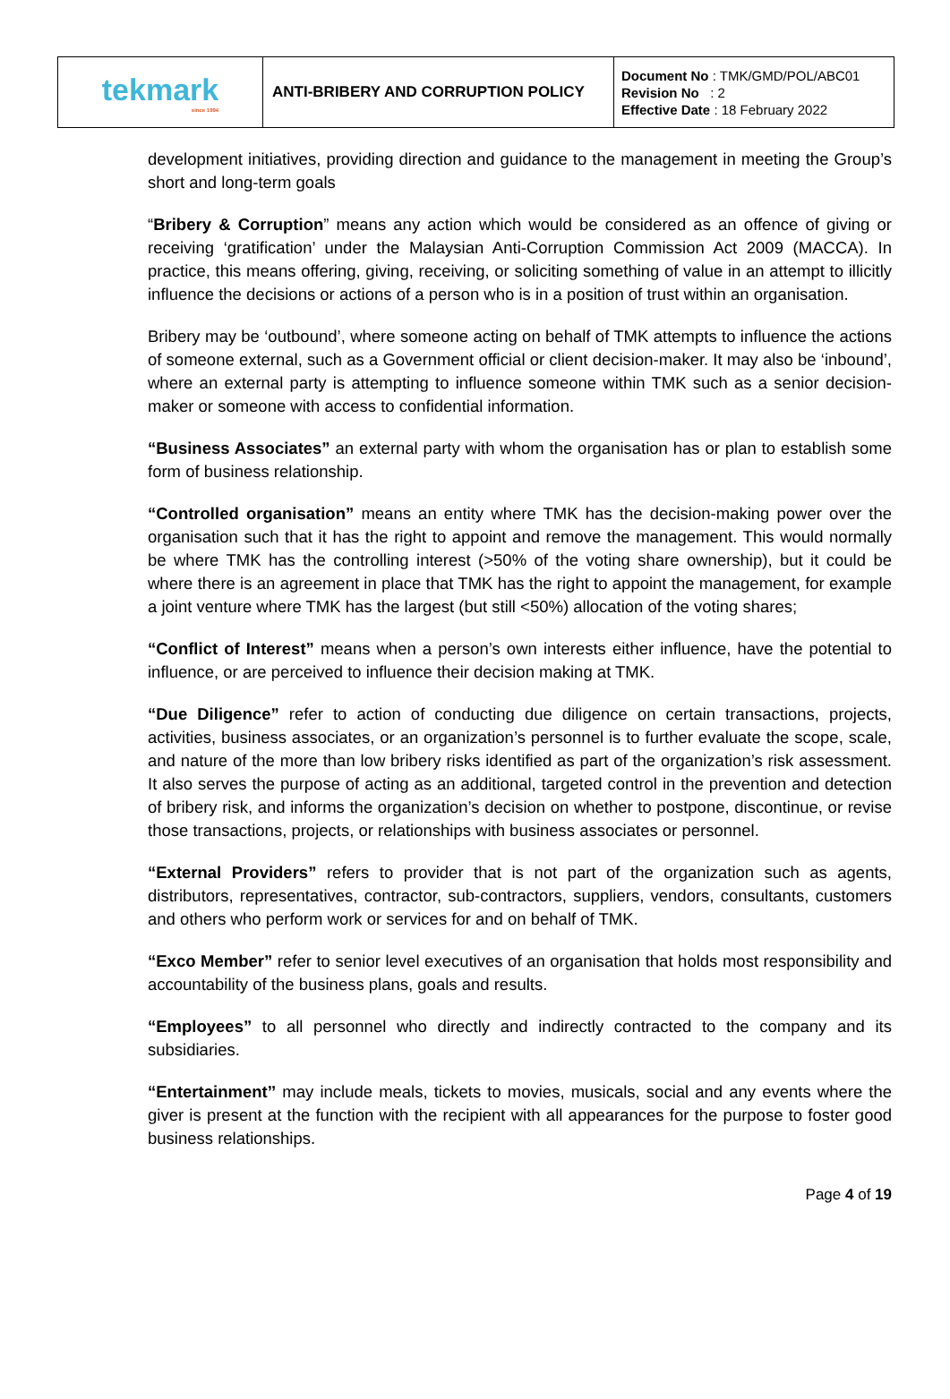| tekmark since 1994 | ANTI-BRIBERY AND CORRUPTION POLICY | Document No : TMK/GMD/POL/ABC01 Revision No : 2 Effective Date : 18 February 2022 |
development initiatives, providing direction and guidance to the management in meeting the Group’s short and long-term goals
“Bribery & Corruption” means any action which would be considered as an offence of giving or receiving ‘gratification’ under the Malaysian Anti-Corruption Commission Act 2009 (MACCA). In practice, this means offering, giving, receiving, or soliciting something of value in an attempt to illicitly influence the decisions or actions of a person who is in a position of trust within an organisation.
Bribery may be ‘outbound’, where someone acting on behalf of TMK attempts to influence the actions of someone external, such as a Government official or client decision-maker. It may also be ‘inbound’, where an external party is attempting to influence someone within TMK such as a senior decision-maker or someone with access to confidential information.
“Business Associates” an external party with whom the organisation has or plan to establish some form of business relationship.
“Controlled organisation” means an entity where TMK has the decision-making power over the organisation such that it has the right to appoint and remove the management. This would normally be where TMK has the controlling interest (>50% of the voting share ownership), but it could be where there is an agreement in place that TMK has the right to appoint the management, for example a joint venture where TMK has the largest (but still <50%) allocation of the voting shares;
“Conflict of Interest” means when a person’s own interests either influence, have the potential to influence, or are perceived to influence their decision making at TMK.
“Due Diligence” refer to action of conducting due diligence on certain transactions, projects, activities, business associates, or an organization’s personnel is to further evaluate the scope, scale, and nature of the more than low bribery risks identified as part of the organization’s risk assessment. It also serves the purpose of acting as an additional, targeted control in the prevention and detection of bribery risk, and informs the organization’s decision on whether to postpone, discontinue, or revise those transactions, projects, or relationships with business associates or personnel.
“External Providers” refers to provider that is not part of the organization such as agents, distributors, representatives, contractor, sub-contractors, suppliers, vendors, consultants, customers and others who perform work or services for and on behalf of TMK.
“Exco Member” refer to senior level executives of an organisation that holds most responsibility and accountability of the business plans, goals and results.
“Employees” to all personnel who directly and indirectly contracted to the company and its subsidiaries.
“Entertainment’’ may include meals, tickets to movies, musicals, social and any events where the giver is present at the function with the recipient with all appearances for the purpose to foster good business relationships.
Page 4 of 19